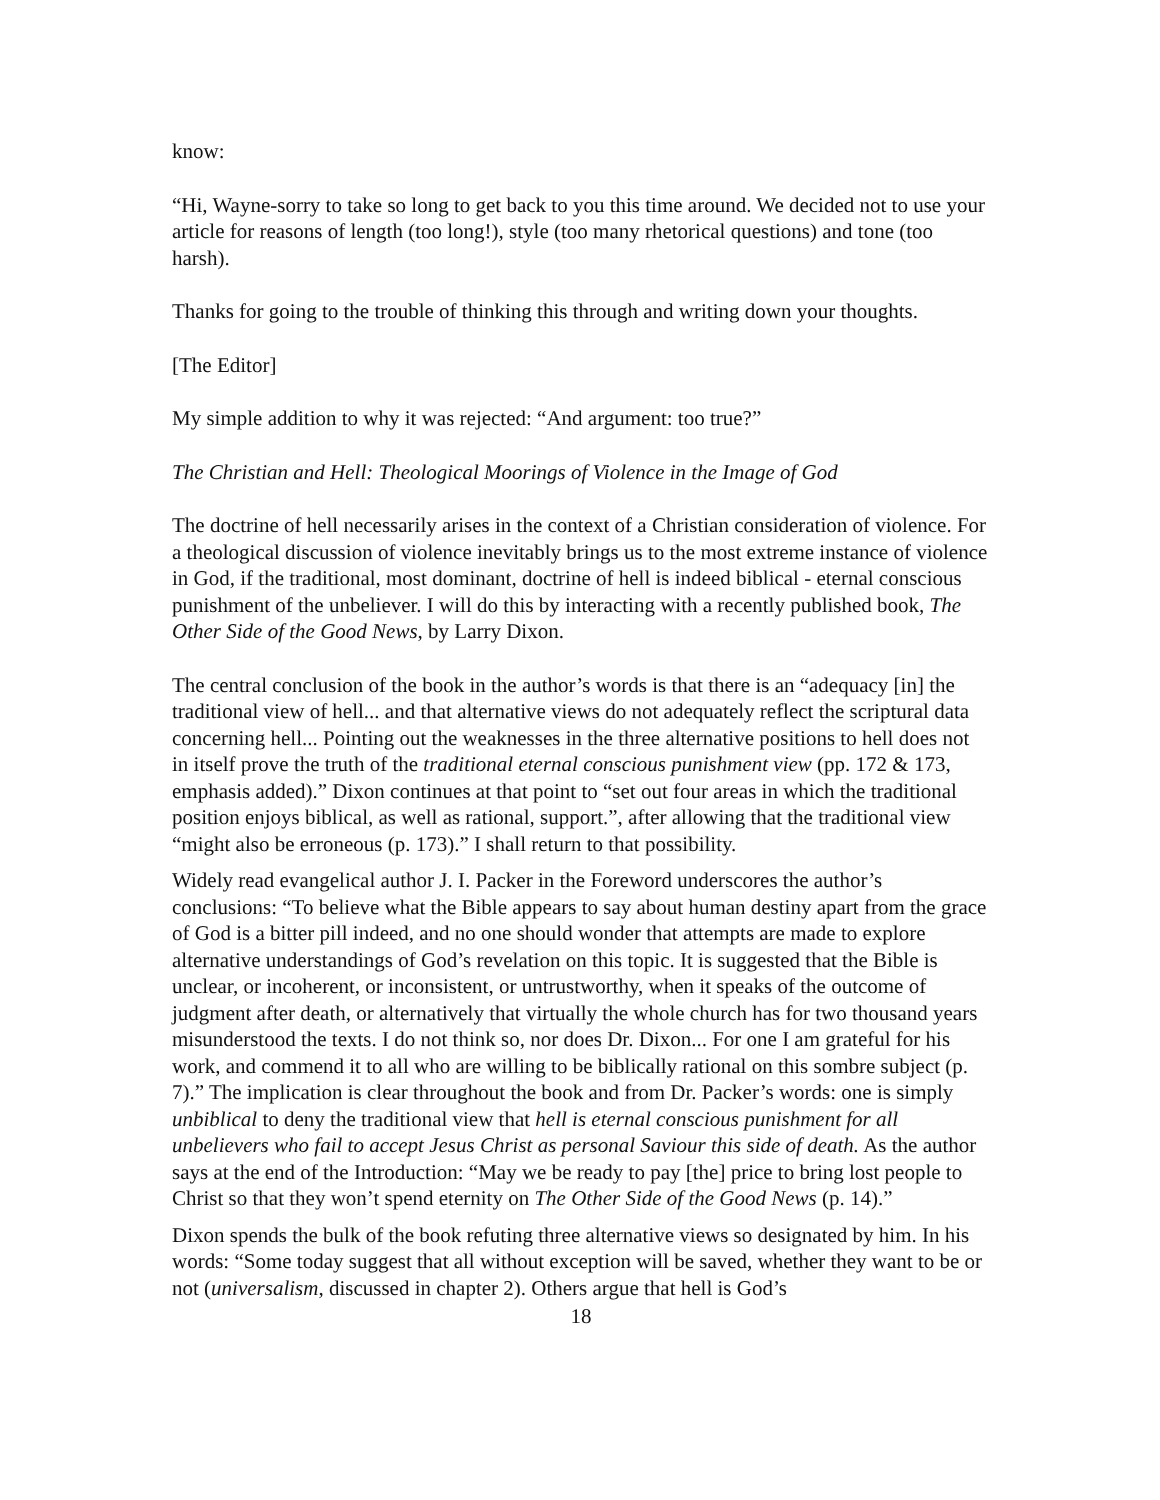know:
“Hi, Wayne-sorry to take so long to get back to you this time around. We decided not to use your article for reasons of length (too long!), style (too many rhetorical questions) and tone (too harsh).
Thanks for going to the trouble of thinking this through and writing down your thoughts.
[The Editor]
My simple addition to why it was rejected: “And argument: too true?”
The Christian and Hell: Theological Moorings of Violence in the Image of God
The doctrine of hell necessarily arises in the context of a Christian consideration of violence. For a theological discussion of violence inevitably brings us to the most extreme instance of violence in God, if the traditional, most dominant, doctrine of hell is indeed biblical - eternal conscious punishment of the unbeliever. I will do this by interacting with a recently published book, The Other Side of the Good News, by Larry Dixon.
The central conclusion of the book in the author’s words is that there is an “adequacy [in] the traditional view of hell... and that alternative views do not adequately reflect the scriptural data concerning hell... Pointing out the weaknesses in the three alternative positions to hell does not in itself prove the truth of the traditional eternal conscious punishment view (pp. 172 & 173, emphasis added).” Dixon continues at that point to “set out four areas in which the traditional position enjoys biblical, as well as rational, support.”, after allowing that the traditional view “might also be erroneous (p. 173).” I shall return to that possibility.
Widely read evangelical author J. I. Packer in the Foreword underscores the author’s conclusions: “To believe what the Bible appears to say about human destiny apart from the grace of God is a bitter pill indeed, and no one should wonder that attempts are made to explore alternative understandings of God’s revelation on this topic. It is suggested that the Bible is unclear, or incoherent, or inconsistent, or untrustworthy, when it speaks of the outcome of judgment after death, or alternatively that virtually the whole church has for two thousand years misunderstood the texts. I do not think so, nor does Dr. Dixon... For one I am grateful for his work, and commend it to all who are willing to be biblically rational on this sombre subject (p. 7).” The implication is clear throughout the book and from Dr. Packer’s words: one is simply unbiblical to deny the traditional view that hell is eternal conscious punishment for all unbelievers who fail to accept Jesus Christ as personal Saviour this side of death. As the author says at the end of the Introduction: “May we be ready to pay [the] price to bring lost people to Christ so that they won’t spend eternity on The Other Side of the Good News (p. 14).”
Dixon spends the bulk of the book refuting three alternative views so designated by him. In his words: “Some today suggest that all without exception will be saved, whether they want to be or not (universalism, discussed in chapter 2). Others argue that hell is God’s
18